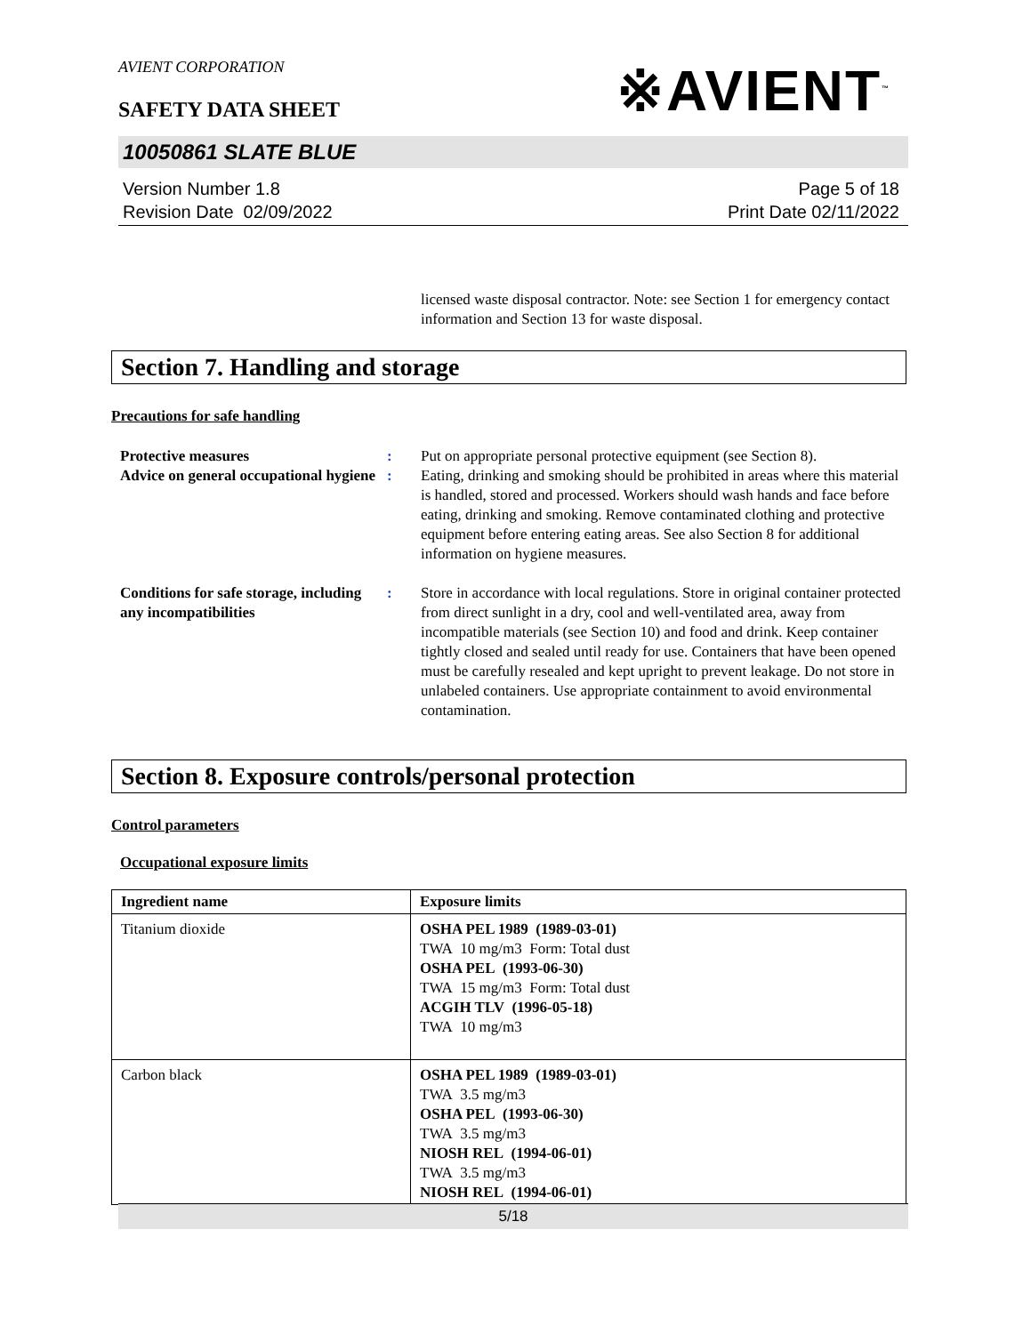AVIENT CORPORATION
SAFETY DATA SHEET
※AVIENT<sup>™</sup>
10050861 SLATE BLUE
Version Number 1.8
Revision Date 02/09/2022
Page 5 of 18
Print Date 02/11/2022
licensed waste disposal contractor. Note: see Section 1 for emergency contact information and Section 13 for waste disposal.
Section 7. Handling and storage
Precautions for safe handling
Protective measures : Put on appropriate personal protective equipment (see Section 8).
Advice on general occupational hygiene
: Eating, drinking and smoking should be prohibited in areas where this material is handled, stored and processed. Workers should wash hands and face before eating, drinking and smoking. Remove contaminated clothing and protective equipment before entering eating areas. See also Section 8 for additional information on hygiene measures.
Conditions for safe storage, including any incompatibilities
: Store in accordance with local regulations. Store in original container protected from direct sunlight in a dry, cool and well-ventilated area, away from incompatible materials (see Section 10) and food and drink. Keep container tightly closed and sealed until ready for use. Containers that have been opened must be carefully resealed and kept upright to prevent leakage. Do not store in unlabeled containers. Use appropriate containment to avoid environmental contamination.
Section 8. Exposure controls/personal protection
Control parameters
Occupational exposure limits
| Ingredient name | Exposure limits |
| --- | --- |
| Titanium dioxide | OSHA PEL 1989 (1989-03-01) TWA 10 mg/m3 Form: Total dust OSHA PEL (1993-06-30) TWA 15 mg/m3 Form: Total dust ACGIH TLV (1996-05-18) TWA 10 mg/m3 |
| Carbon black | OSHA PEL 1989 (1989-03-01) TWA 3.5 mg/m3 OSHA PEL (1993-06-30) TWA 3.5 mg/m3 NIOSH REL (1994-06-01) TWA 3.5 mg/m3 NIOSH REL (1994-06-01) |
5/18